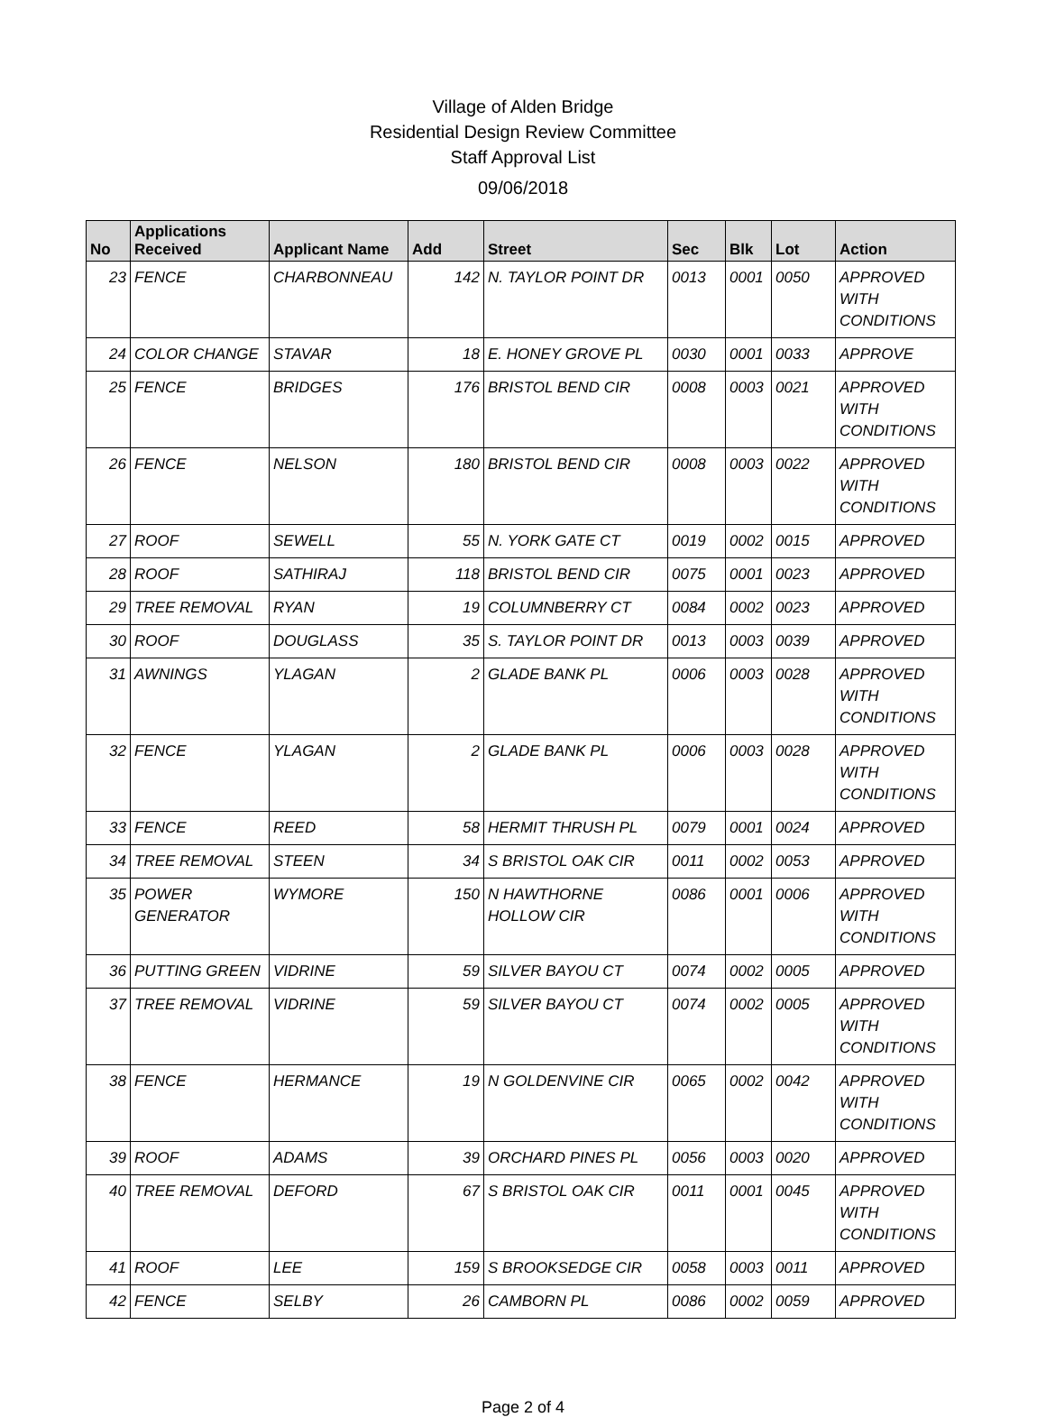Village of Alden Bridge
Residential Design Review Committee
Staff Approval List
09/06/2018
| No | Applications Received | Applicant Name | Add | Street | Sec | Blk | Lot | Action |
| --- | --- | --- | --- | --- | --- | --- | --- | --- |
| 23 | FENCE | CHARBONNEAU | 142 | N. TAYLOR POINT DR | 0013 | 0001 | 0050 | APPROVED WITH CONDITIONS |
| 24 | COLOR CHANGE | STAVAR | 18 | E. HONEY GROVE PL | 0030 | 0001 | 0033 | APPROVE |
| 25 | FENCE | BRIDGES | 176 | BRISTOL BEND CIR | 0008 | 0003 | 0021 | APPROVED WITH CONDITIONS |
| 26 | FENCE | NELSON | 180 | BRISTOL BEND CIR | 0008 | 0003 | 0022 | APPROVED WITH CONDITIONS |
| 27 | ROOF | SEWELL | 55 | N. YORK GATE CT | 0019 | 0002 | 0015 | APPROVED |
| 28 | ROOF | SATHIRAJ | 118 | BRISTOL BEND CIR | 0075 | 0001 | 0023 | APPROVED |
| 29 | TREE REMOVAL | RYAN | 19 | COLUMNBERRY CT | 0084 | 0002 | 0023 | APPROVED |
| 30 | ROOF | DOUGLASS | 35 | S. TAYLOR POINT DR | 0013 | 0003 | 0039 | APPROVED |
| 31 | AWNINGS | YLAGAN | 2 | GLADE BANK PL | 0006 | 0003 | 0028 | APPROVED WITH CONDITIONS |
| 32 | FENCE | YLAGAN | 2 | GLADE BANK PL | 0006 | 0003 | 0028 | APPROVED WITH CONDITIONS |
| 33 | FENCE | REED | 58 | HERMIT THRUSH PL | 0079 | 0001 | 0024 | APPROVED |
| 34 | TREE REMOVAL | STEEN | 34 | S BRISTOL OAK CIR | 0011 | 0002 | 0053 | APPROVED |
| 35 | POWER GENERATOR | WYMORE | 150 | N HAWTHORNE HOLLOW CIR | 0086 | 0001 | 0006 | APPROVED WITH CONDITIONS |
| 36 | PUTTING GREEN | VIDRINE | 59 | SILVER BAYOU CT | 0074 | 0002 | 0005 | APPROVED |
| 37 | TREE REMOVAL | VIDRINE | 59 | SILVER BAYOU CT | 0074 | 0002 | 0005 | APPROVED WITH CONDITIONS |
| 38 | FENCE | HERMANCE | 19 | N GOLDENVINE CIR | 0065 | 0002 | 0042 | APPROVED WITH CONDITIONS |
| 39 | ROOF | ADAMS | 39 | ORCHARD PINES PL | 0056 | 0003 | 0020 | APPROVED |
| 40 | TREE REMOVAL | DEFORD | 67 | S BRISTOL OAK CIR | 0011 | 0001 | 0045 | APPROVED WITH CONDITIONS |
| 41 | ROOF | LEE | 159 | S BROOKSEDGE CIR | 0058 | 0003 | 0011 | APPROVED |
| 42 | FENCE | SELBY | 26 | CAMBORN PL | 0086 | 0002 | 0059 | APPROVED |
Page 2 of 4